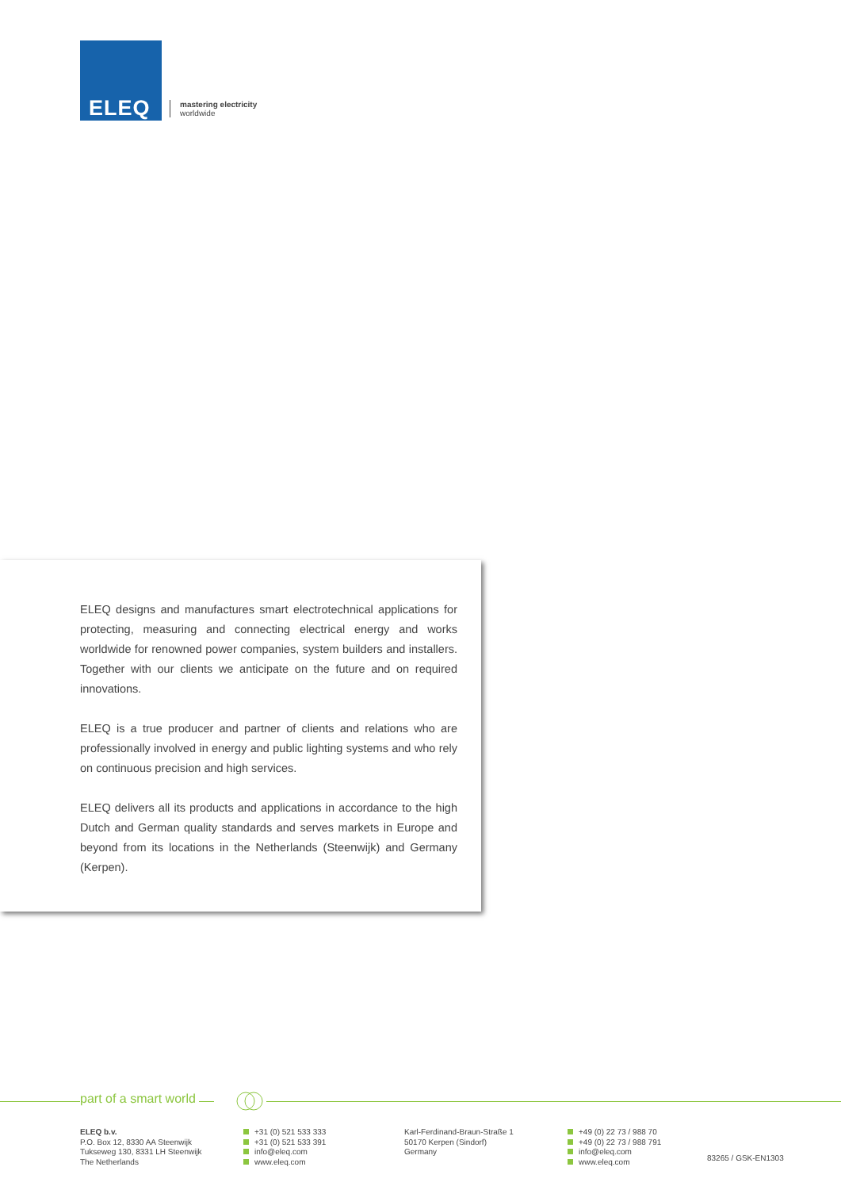ELEQ
mastering electricity
worldwide
ELEQ designs and manufactures smart electrotechnical applications for protecting, measuring and connecting electrical energy and works worldwide for renowned power companies, system builders and installers. Together with our clients we anticipate on the future and on required innovations.
ELEQ is a true producer and partner of clients and relations who are professionally involved in energy and public lighting systems and who rely on continuous precision and high services.
ELEQ delivers all its products and applications in accordance to the high Dutch and German quality standards and serves markets in Europe and beyond from its locations in the Netherlands (Steenwijk) and Germany (Kerpen).
part of a smart world
ELEQ b.v.
P.O. Box 12, 8330 AA Steenwijk
Tukseweg 130, 8331 LH Steenwijk
The Netherlands
+31 (0) 521 533 333
+31 (0) 521 533 391
info@eleq.com
www.eleq.com
Karl-Ferdinand-Braun-Straße 1
50170 Kerpen (Sindorf)
Germany
+49 (0) 22 73 / 988 70
+49 (0) 22 73 / 988 791
info@eleq.com
www.eleq.com
83265 / GSK-EN1303